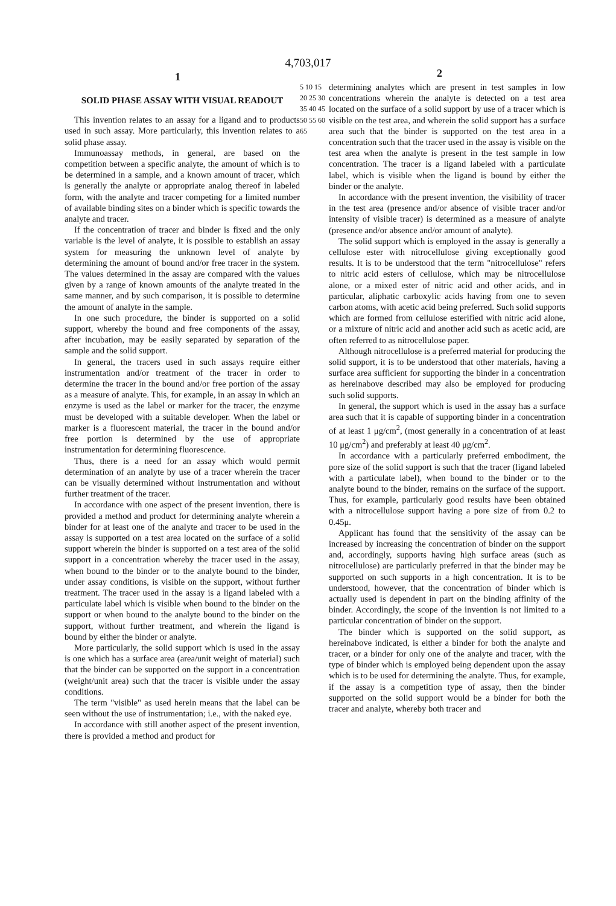4,703,017
1 2
SOLID PHASE ASSAY WITH VISUAL READOUT
This invention relates to an assay for a ligand and to products used in such assay. More particularly, this invention relates to a solid phase assay.
Immunoassay methods, in general, are based on the competition between a specific analyte, the amount of which is to be determined in a sample, and a known amount of tracer, which is generally the analyte or appropriate analog thereof in labeled form, with the analyte and tracer competing for a limited number of available binding sites on a binder which is specific towards the analyte and tracer.
If the concentration of tracer and binder is fixed and the only variable is the level of analyte, it is possible to establish an assay system for measuring the unknown level of analyte by determining the amount of bound and/or free tracer in the system. The values determined in the assay are compared with the values given by a range of known amounts of the analyte treated in the same manner, and by such comparison, it is possible to determine the amount of analyte in the sample.
In one such procedure, the binder is supported on a solid support, whereby the bound and free components of the assay, after incubation, may be easily separated by separation of the sample and the solid support.
In general, the tracers used in such assays require either instrumentation and/or treatment of the tracer in order to determine the tracer in the bound and/or free portion of the assay as a measure of analyte. This, for example, in an assay in which an enzyme is used as the label or marker for the tracer, the enzyme must be developed with a suitable developer. When the label or marker is a fluorescent material, the tracer in the bound and/or free portion is determined by the use of appropriate instrumentation for determining fluorescence.
Thus, there is a need for an assay which would permit determination of an analyte by use of a tracer wherein the tracer can be visually determined without instrumentation and without further treatment of the tracer.
In accordance with one aspect of the present invention, there is provided a method and product for determining analyte wherein a binder for at least one of the analyte and tracer to be used in the assay is supported on a test area located on the surface of a solid support wherein the binder is supported on a test area of the solid support in a concentration whereby the tracer used in the assay, when bound to the binder or to the analyte bound to the binder, under assay conditions, is visible on the support, without further treatment. The tracer used in the assay is a ligand labeled with a particulate label which is visible when bound to the binder on the support or when bound to the analyte bound to the binder on the support, without further treatment, and wherein the ligand is bound by either the binder or analyte.
More particularly, the solid support which is used in the assay is one which has a surface area (area/unit weight of material) such that the binder can be supported on the support in a concentration (weight/unit area) such that the tracer is visible under the assay conditions.
The term "visible" as used herein means that the label can be seen without the use of instrumentation; i.e., with the naked eye.
In accordance with still another aspect of the present invention, there is provided a method and product for
5 10 15 20 25 30 35 40 45 50 55 60 65
determining analytes which are present in test samples in low concentrations wherein the analyte is detected on a test area located on the surface of a solid support by use of a tracer which is visible on the test area, and wherein the solid support has a surface area such that the binder is supported on the test area in a concentration such that the tracer used in the assay is visible on the test area when the analyte is present in the test sample in low concentration. The tracer is a ligand labeled with a particulate label, which is visible when the ligand is bound by either the binder or the analyte.
In accordance with the present invention, the visibility of tracer in the test area (presence and/or absence of visible tracer and/or intensity of visible tracer) is determined as a measure of analyte (presence and/or absence and/or amount of analyte).
The solid support which is employed in the assay is generally a cellulose ester with nitrocellulose giving exceptionally good results. It is to be understood that the term "nitrocellulose" refers to nitric acid esters of cellulose, which may be nitrocellulose alone, or a mixed ester of nitric acid and other acids, and in particular, aliphatic carboxylic acids having from one to seven carbon atoms, with acetic acid being preferred. Such solid supports which are formed from cellulose esterified with nitric acid alone, or a mixture of nitric acid and another acid such as acetic acid, are often referred to as nitrocellulose paper.
Although nitrocellulose is a preferred material for producing the solid support, it is to be understood that other materials, having a surface area sufficient for supporting the binder in a concentration as hereinabove described may also be employed for producing such solid supports.
In general, the support which is used in the assay has a surface area such that it is capable of supporting binder in a concentration of at least 1 μg/cm<sup>2</sup>, (most generally in a concentration of at least 10 μg/cm<sup>2</sup>) and preferably at least 40 μg/cm<sup>2</sup>.
In accordance with a particularly preferred embodiment, the pore size of the solid support is such that the tracer (ligand labeled with a particulate label), when bound to the binder or to the analyte bound to the binder, remains on the surface of the support. Thus, for example, particularly good results have been obtained with a nitrocellulose support having a pore size of from 0.2 to 0.45μ.
Applicant has found that the sensitivity of the assay can be increased by increasing the concentration of binder on the support and, accordingly, supports having high surface areas (such as nitrocellulose) are particularly preferred in that the binder may be supported on such supports in a high concentration. It is to be understood, however, that the concentration of binder which is actually used is dependent in part on the binding affinity of the binder. Accordingly, the scope of the invention is not limited to a particular concentration of binder on the support.
The binder which is supported on the solid support, as hereinabove indicated, is either a binder for both the analyte and tracer, or a binder for only one of the analyte and tracer, with the type of binder which is employed being dependent upon the assay which is to be used for determining the analyte. Thus, for example, if the assay is a competition type of assay, then the binder supported on the solid support would be a binder for both the tracer and analyte, whereby both tracer and